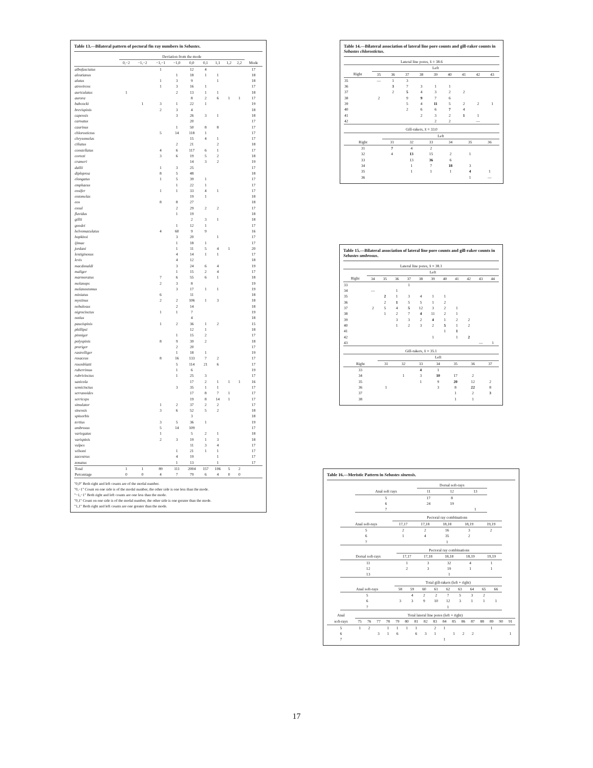Table 13.—Bilateral pattern of pectoral fin ray numbers in Sebastes.
| | Deviation from the mode | | | | | | | | | |
| --- | --- | --- | --- | --- | --- | --- | --- | --- | --- | --- |
| | 0,−2 | −1,−2 | −1,−1 | −1,0 | 0,0 | 0,1 | 1,1 | 1,2 | 2,2 | Mode |
| albofasciatus | | | 1 | | 12 | 4 | | | | 17 |
| aleutianus | | | | 1 | 18 | 1 | 1 | | | 18 |
| alutus | | | 1 | 3 | 9 | | 1 | | | 18 |
| atrovirens | | | 1 | 3 | 16 | 1 | | | | 17 |
| auriculatus | 1 | | | 2 | 13 | 1 | 1 | | | 18 |
| aurora | | | | | 8 | 2 | 6 | 1 | 1 | 17 |
| babcocki | | 1 | 3 | 1 | 22 | 1 | | | | 19 |
| brevispinis | | | 2 | 3 | 4 | | | | | 18 |
| capensis | | | | 3 | 26 | 3 | 1 | | | 18 |
| carnatus | | | | | 20 | | | | | 17 |
| caurinus | | | | 1 | 50 | 8 | 8 | | | 17 |
| chlorostictus | | | 5 | 14 | 118 | 1 | | | | 17 |
| chrysomelas | | | | | 15 | 4 | 1 | | | 17 |
| ciliatus | | | | 2 | 21 | | 2 | | | 18 |
| constellatus | | | 4 | 6 | 117 | 6 | 1 | | | 17 |
| cortezi | | | 3 | 6 | 19 | 5 | 2 | | | 18 |
| crameri | | | | | 14 | 3 | 2 | | | 19 |
| dallii | | | 1 | 3 | 25 | | | | | 17 |
| diploproa | | | 8 | 5 | 48 | | | | | 18 |
| elongatus | | | 1 | 5 | 39 | 1 | | | | 17 |
| emphaeus | | | | 1 | 22 | 1 | | | | 17 |
| ensifer | | | 1 | 1 | 33 | 4 | 1 | | | 17 |
| entomelas | | | | | 19 | 1 | | | | 18 |
| eos | | | 8 | 8 | 27 | | | | | 18 |
| exsul | | | | 2 | 29 | 2 | 2 | | | 17 |
| flavidus | | | | 1 | 19 | | | | | 18 |
| gillii | | | | | 2 | 3 | 1 | | | 18 |
| goodei | | | | 1 | 12 | 1 | | | | 17 |
| helvomaculatus | | | 4 | 60 | 9 | 9 | | | | 16 |
| hopkinsi | | | | 3 | 20 | | 1 | | | 17 |
| ijimae | | | | 1 | 18 | 1 | | | | 17 |
| jordani | | | | 1 | 11 | 5 | 4 | 1 | | 20 |
| lentiginosus | | | | 4 | 14 | 1 | 1 | | | 17 |
| levis | | | | 4 | 12 | | | | | 18 |
| macdonaldi | | | | 3 | 24 | 6 | 4 | | | 19 |
| maliger | | | | 1 | 15 | 2 | 4 | | | 17 |
| marmoratus | | | 7 | 6 | 55 | 6 | 1 | | | 18 |
| melanops | | | 2 | 3 | 8 | | | | | 19 |
| melanostomus | | | | 3 | 17 | 1 | 1 | | | 19 |
| miniatus | | | 6 | | 11 | | | | | 18 |
| mystinus | | | 2 | 2 | 106 | 1 | 3 | | | 18 |
| nebulosus | | | | 2 | 14 | | | | | 18 |
| nigrocinctus | | | 1 | 1 | 7 | | | | | 19 |
| notius | | | | | 4 | | | | | 18 |
| paucispinis | | | 1 | 2 | 36 | 1 | 2 | | | 15 |
| phillipsi | | | | | 12 | 1 | | | | 18 |
| pinniger | | | | 1 | 15 | 2 | | | | 17 |
| polyspinis | | | 8 | 9 | 39 | 2 | | | | 18 |
| proriger | | | | 2 | 20 | | | | | 17 |
| rastrelliger | | | | 1 | 18 | 1 | | | | 19 |
| rosaceus | | | 8 | 16 | 133 | 7 | 2 | | | 17 |
| rosenblatti | | | | 5 | 114 | 21 | 6 | | | 17 |
| ruberrimus | | | | 1 | 6 | | | | | 19 |
| rubrivinctus | | | | 1 | 25 | 3 | | | | 17 |
| saxicola | | | | | 17 | 2 | 1 | 1 | 1 | 16 |
| semicinctus | | | | 3 | 35 | 1 | 1 | | | 17 |
| serranoides | | | | | 17 | 8 | 7 | 1 | | 17 |
| serriceps | | | | | 19 | 8 | 14 | 1 | | 17 |
| simulator | | | 1 | 2 | 37 | 2 | 2 | | | 17 |
| sinensis | | | 3 | 6 | 52 | 5 | 2 | | | 18 |
| spinorbis | | | | | 3 | | | | | 18 |
| tertius | | | 3 | 5 | 36 | 1 | | | | 19 |
| umbrosus | | | 5 | 14 | 109 | | | | | 17 |
| variegatus | | | 1 | | 5 | 2 | 1 | | | 18 |
| varispinis | | | 2 | 3 | 19 | 1 | 3 | | | 18 |
| vulpes | | | | | 11 | 3 | 4 | | | 17 |
| wilsoni | | | | 1 | 21 | 1 | 1 | | | 17 |
| zacentrus | | | | 4 | 19 | | 1 | | | 17 |
| zonatus | | | | 1 | 13 | | 1 | | | 17 |
| Total | 1 | 1 | 89 | 111 | 2004 | 157 | 106 | 5 | 2 | |
| Percentage | 0 | 0 | 4 | 7 | 79 | 6 | 4 | 0 | 0 | |
"0,0" Both right and left counts are of the modal number.
"0,−1" Count on one side is of the modal number, the other side is one less than the mode.
"−1,−1" Both right and left counts are one less than the mode.
"0,1" Count on one side is of the modal number, the other side is one greater than the mode.
"1,1" Both right and left counts are one greater than the mode.
Table 14.—Bilateral association of lateral line pore counts and gill-raker counts in Sebastes chlorostictus.
| Lateral line pores, x̄ = 38.6 | | | | | | | | | |
| --- | --- | --- | --- | --- | --- | --- | --- | --- | --- |
| | Left | | | | | | | | |
| Right | 35 | 36 | 37 | 38 | 39 | 40 | 41 | 42 | 43 |
| 35 | — | 1 | 3 | | | | | | |
| 36 | | 3 | 7 | 3 | 1 | 1 | | | |
| 37 | | 2 | 5 | 4 | 3 | 2 | 2 | | |
| 38 | 2 | | 9 | 9 | 7 | 6 | | | |
| 39 | | | 5 | 4 | 11 | 5 | 2 | 2 | 1 |
| 40 | | | 2 | 6 | 6 | 7 | 4 | | |
| 41 | | | | 2 | 3 | 2 | 1 | 1 | |
| 42 | | | | | 2 | 2 | | — | |
| Gill-rakers, x̄ = 33.0 | | | | | | |
| --- | --- | --- | --- | --- | --- | --- |
| | Left | | | | | |
| Right | 31 | 32 | 33 | 34 | 35 | 36 |
| 31 | 7 | 4 | 2 | | | |
| 32 | 4 | 13 | 15 | 2 | 1 | |
| 33 | | 13 | 36 | 6 | | |
| 34 | | 1 | 7 | 18 | 3 | |
| 35 | | 1 | 1 | 1 | 4 | 1 |
| 36 | | | | | 1 | — |
Table 15.—Bilateral association of lateral line pore counts and gill-raker counts in Sebastes umbrosus.
| Lateral line pores, x̄ = 38.1 | | | | | | | | | | | |
| --- | --- | --- | --- | --- | --- | --- | --- | --- | --- | --- | --- |
| | Left | | | | | | | | | | |
| Right | 34 | 35 | 36 | 37 | 38 | 39 | 40 | 41 | 42 | 43 | 44 |
| 33 | | | | 1 | | | | | | | |
| 34 | — | | 1 | | | | | | | | |
| 35 | | 2 | 1 | 3 | 4 | 1 | 1 | | | | |
| 36 | | 2 | 1 | 5 | 5 | 1 | 2 | | | | |
| 37 | 2 | 5 | 4 | 5 | 12 | 3 | 2 | 1 | | | |
| 38 | | 1 | 2 | 7 | 4 | 11 | 2 | 1 | | | |
| 39 | | | 3 | 3 | 2 | 4 | 1 | 2 | 2 | | |
| 40 | | | 1 | 2 | 3 | 2 | 5 | 1 | 2 | | |
| 41 | | | | | | | 1 | 1 | | | |
| 42 | | | | | | 1 | | 1 | 2 | | |
| 43 | | | | | | | | | | — | 1 |
| Gill-rakers, x̄ = 35.1 | | | | | | | |
| --- | --- | --- | --- | --- | --- | --- | --- |
| | Left | | | | | | |
| Right | 31 | 32 | 33 | 34 | 35 | 36 | 37 |
| 33 | | | 4 | 1 | | | |
| 34 | | 1 | 3 | 10 | 17 | 2 | |
| 35 | | | 1 | 9 | 20 | 12 | 2 |
| 36 | 1 | | | 3 | 8 | 22 | 8 |
| 37 | | | | | 1 | 2 | 3 |
| 38 | | | | | 1 | 1 | |
Table 16.—Meristic Pattern in Sebastes sinensis.
| | Dorsal soft-rays | | |
| --- | --- | --- | --- |
| Anal soft rays | 11 | 12 | 13 |
| 5 | 17 | 8 | |
| 6 | 24 | 19 | |
| 7 | | | 1 |
| | Pectoral ray combinations | | | | |
| --- | --- | --- | --- | --- | --- |
| Anal soft-rays | 17,17 | 17,18 | 18,18 | 18,19 | 19,19 |
| 5 | 2 | 2 | 16 | 3 | 2 |
| 6 | 1 | 4 | 35 | 2 | |
| 7 | | | 1 | | |
| | Pectoral ray combinations | | | | |
| --- | --- | --- | --- | --- | --- |
| Dorsal soft-rays | 17,17 | 17,18 | 18,18 | 18,19 | 19,19 |
| 11 | 1 | 3 | 32 | 4 | 1 |
| 12 | 2 | 3 | 19 | 1 | 1 |
| 13 | | | 1 | | |
| | Total gill-rakers (left + right) | | | | | | | | |
| --- | --- | --- | --- | --- | --- | --- | --- | --- | --- |
| Anal soft-rays | 58 | 59 | 60 | 61 | 62 | 63 | 64 | 65 | 66 |
| 5 | | 4 | 2 | 2 | 7 | 5 | 3 | 2 | |
| 6 | 3 | 3 | 9 | 10 | 12 | 3 | 1 | 1 | 1 |
| 7 | | | | | 1 | | | | |
| Anal | Total lateral line pores (left + right) | | | | | | | | | | | | | | | | |
| --- | --- | --- | --- | --- | --- | --- | --- | --- | --- | --- | --- | --- | --- | --- | --- | --- | --- |
| soft-rays | 75 | 76 | 77 | 78 | 79 | 80 | 81 | 82 | 83 | 84 | 85 | 86 | 87 | 88 | 89 | 90 | 91 |
| 5 | 1 | 2 | | 1 | 1 | 1 | 1 | | 2 | 1 | | | | | 1 | | |
| 6 | | | 3 | 1 | 6 | | 6 | 3 | 1 | | 1 | 2 | 2 | | | | 1 |
| 7 | | | | | | | | | | 1 | | | | | | | |
17